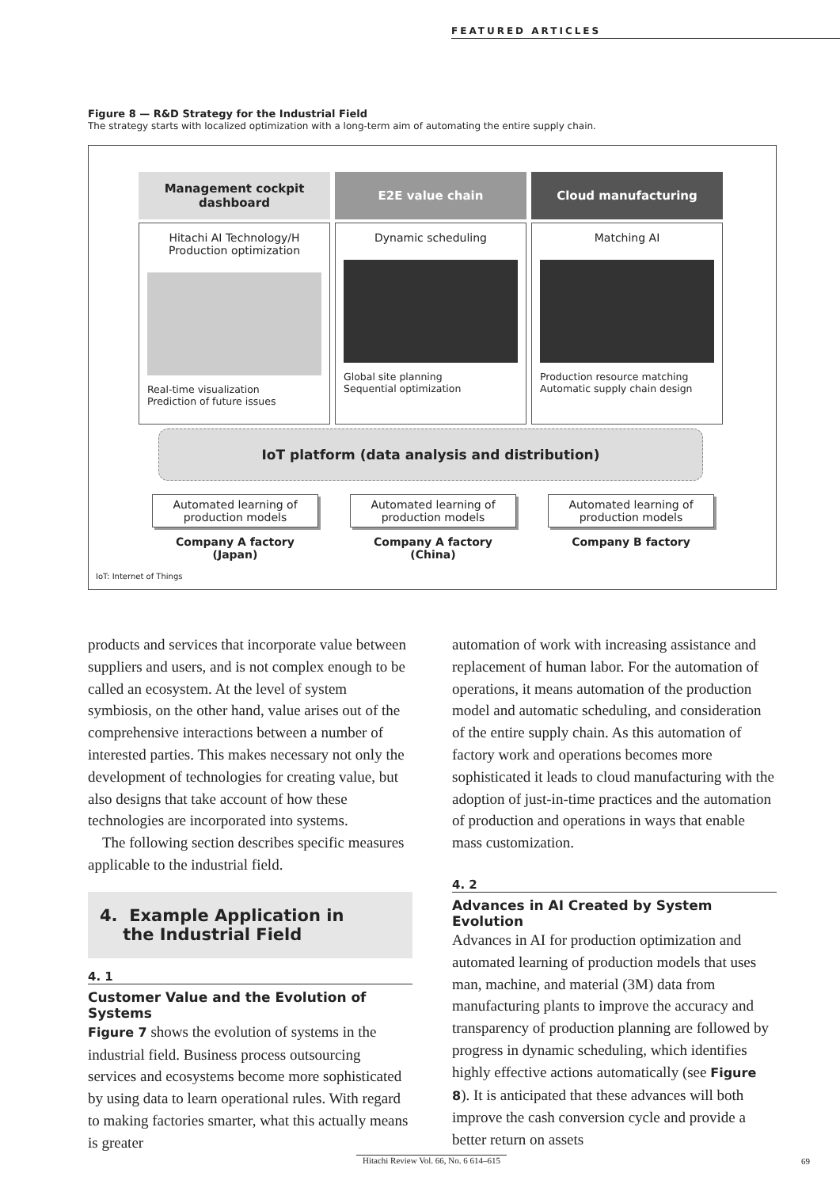FEATURED ARTICLES
Figure 8 — R&D Strategy for the Industrial Field
The strategy starts with localized optimization with a long-term aim of automating the entire supply chain.
Management cockpit dashboard
Hitachi AI Technology/H
Production optimization
Real-time visualization
Prediction of future issues
E2E value chain
Dynamic scheduling
Global site planning
Sequential optimization
Cloud manufacturing
Matching AI
Production resource matching
Automatic supply chain design
IoT platform (data analysis and distribution)
Automated learning of production models
Company A factory (Japan)
Automated learning of production models
Company A factory (China)
Automated learning of production models
Company B factory
IoT: Internet of Things
products and services that incorporate value between suppliers and users, and is not complex enough to be called an ecosystem. At the level of system symbiosis, on the other hand, value arises out of the comprehensive interactions between a number of interested parties. This makes necessary not only the development of technologies for creating value, but also designs that take account of how these technologies are incorporated into systems.
The following section describes specific measures applicable to the industrial field.
4. Example Application in
the Industrial Field
4. 1
Customer Value and the Evolution of Systems
Figure 7 shows the evolution of systems in the industrial field. Business process outsourcing services and ecosystems become more sophisticated by using data to learn operational rules. With regard to making factories smarter, what this actually means is greater
automation of work with increasing assistance and replacement of human labor. For the automation of operations, it means automation of the production model and automatic scheduling, and consideration of the entire supply chain. As this automation of factory work and operations becomes more sophisticated it leads to cloud manufacturing with the adoption of just-in-time practices and the automation of production and operations in ways that enable mass customization.
4. 2
Advances in AI Created by System Evolution
Advances in AI for production optimization and automated learning of production models that uses man, machine, and material (3M) data from manufacturing plants to improve the accuracy and transparency of production planning are followed by progress in dynamic scheduling, which identifies highly effective actions automatically (see Figure 8). It is anticipated that these advances will both improve the cash conversion cycle and provide a better return on assets
Hitachi Review Vol. 66, No. 6 614–615
69